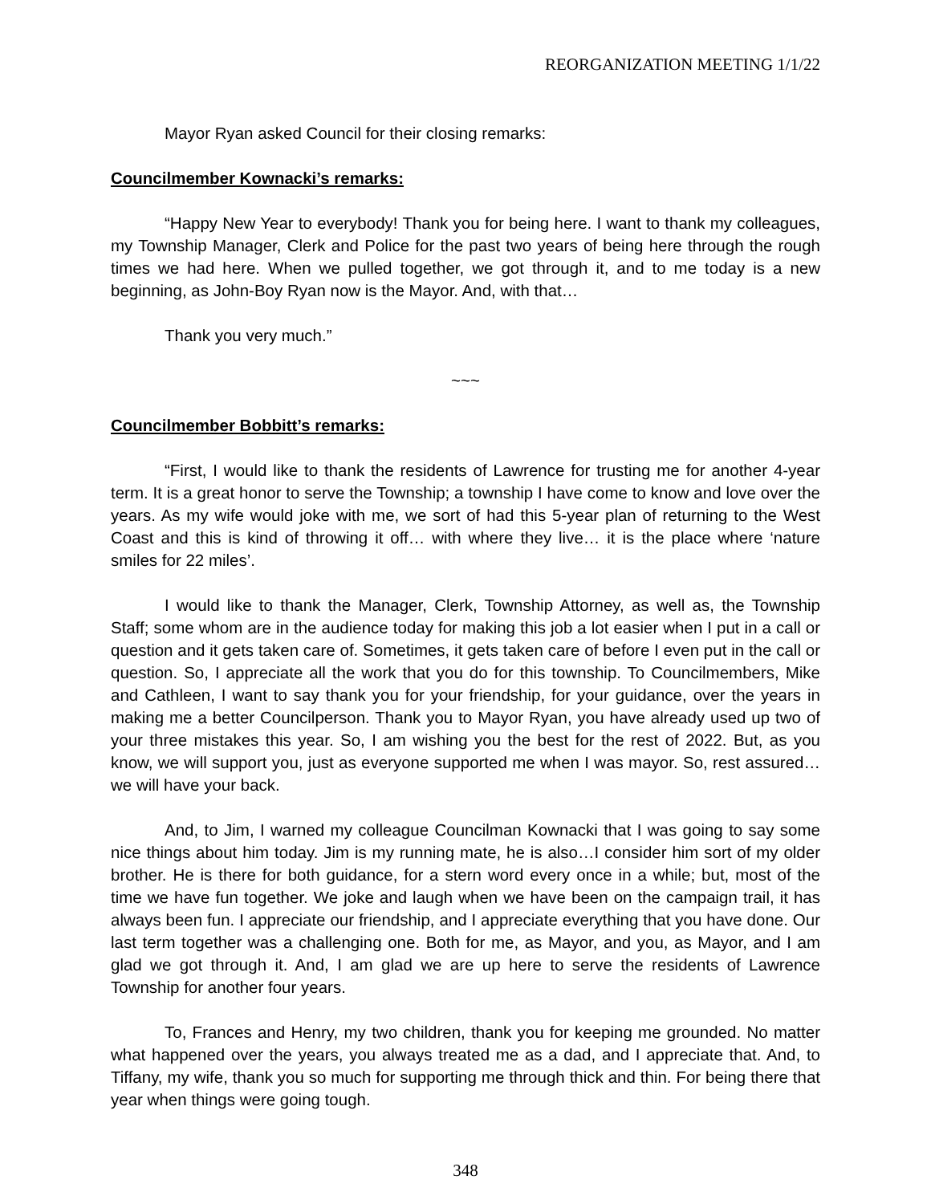REORGANIZATION MEETING 1/1/22
Mayor Ryan asked Council for their closing remarks:
Councilmember Kownacki’s remarks:
“Happy New Year to everybody! Thank you for being here. I want to thank my colleagues, my Township Manager, Clerk and Police for the past two years of being here through the rough times we had here. When we pulled together, we got through it, and to me today is a new beginning, as John-Boy Ryan now is the Mayor. And, with that…
Thank you very much.”
~~~
Councilmember Bobbitt’s remarks:
“First, I would like to thank the residents of Lawrence for trusting me for another 4-year term. It is a great honor to serve the Township; a township I have come to know and love over the years. As my wife would joke with me, we sort of had this 5-year plan of returning to the West Coast and this is kind of throwing it off… with where they live… it is the place where ‘nature smiles for 22 miles’.
I would like to thank the Manager, Clerk, Township Attorney, as well as, the Township Staff; some whom are in the audience today for making this job a lot easier when I put in a call or question and it gets taken care of. Sometimes, it gets taken care of before I even put in the call or question. So, I appreciate all the work that you do for this township. To Councilmembers, Mike and Cathleen, I want to say thank you for your friendship, for your guidance, over the years in making me a better Councilperson. Thank you to Mayor Ryan, you have already used up two of your three mistakes this year. So, I am wishing you the best for the rest of 2022. But, as you know, we will support you, just as everyone supported me when I was mayor. So, rest assured… we will have your back.
And, to Jim, I warned my colleague Councilman Kownacki that I was going to say some nice things about him today. Jim is my running mate, he is also…I consider him sort of my older brother. He is there for both guidance, for a stern word every once in a while; but, most of the time we have fun together. We joke and laugh when we have been on the campaign trail, it has always been fun. I appreciate our friendship, and I appreciate everything that you have done. Our last term together was a challenging one. Both for me, as Mayor, and you, as Mayor, and I am glad we got through it. And, I am glad we are up here to serve the residents of Lawrence Township for another four years.
To, Frances and Henry, my two children, thank you for keeping me grounded. No matter what happened over the years, you always treated me as a dad, and I appreciate that. And, to Tiffany, my wife, thank you so much for supporting me through thick and thin. For being there that year when things were going tough.
348